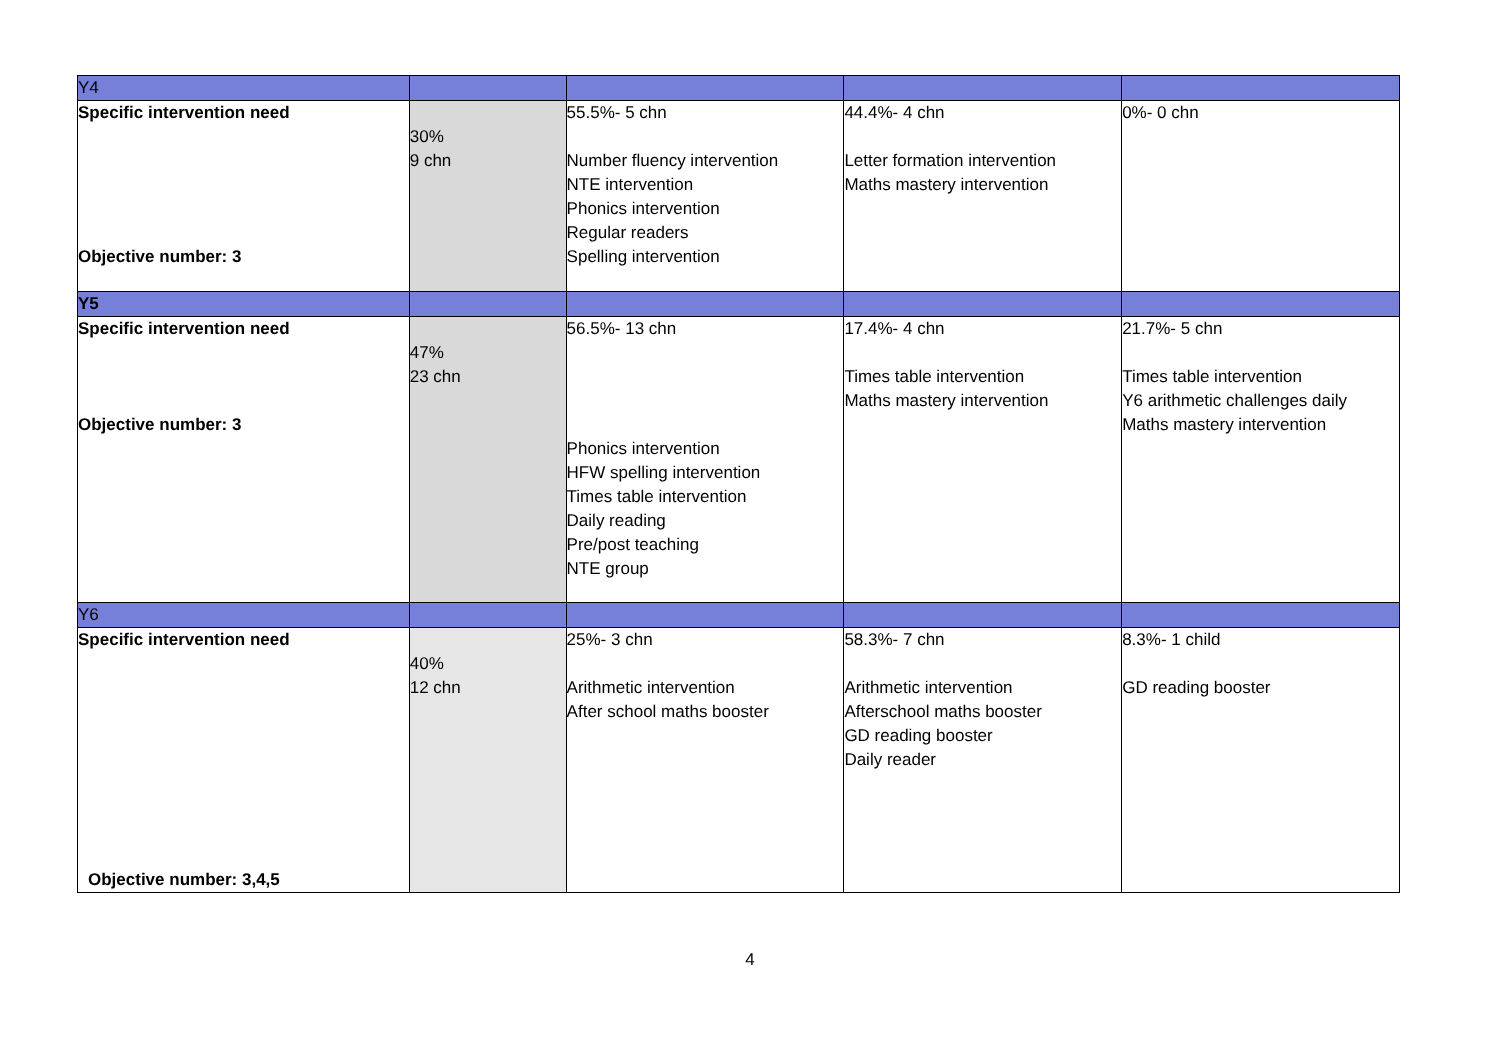| Y4 | | | | |
| Specific intervention need Objective number: 3 | 30% 9 chn | 55.5%- 5 chn Number fluency intervention NTE intervention Phonics intervention Regular readers Spelling intervention | 44.4%- 4 chn Letter formation intervention Maths mastery intervention | 0%- 0 chn |
| Y5 | | | | |
| Specific intervention need Objective number: 3 | 47% 23 chn | 56.5%- 13 chn Phonics intervention HFW spelling intervention Times table intervention Daily reading Pre/post teaching NTE group | 17.4%- 4 chn Times table intervention Maths mastery intervention | 21.7%- 5 chn Times table intervention Y6 arithmetic challenges daily Maths mastery intervention |
| Y6 | | | | |
| Specific intervention need Objective number: 3,4,5 | 40% 12 chn | 25%- 3 chn Arithmetic intervention After school maths booster | 58.3%- 7 chn Arithmetic intervention Afterschool maths booster GD reading booster Daily reader | 8.3%- 1 child GD reading booster |
4